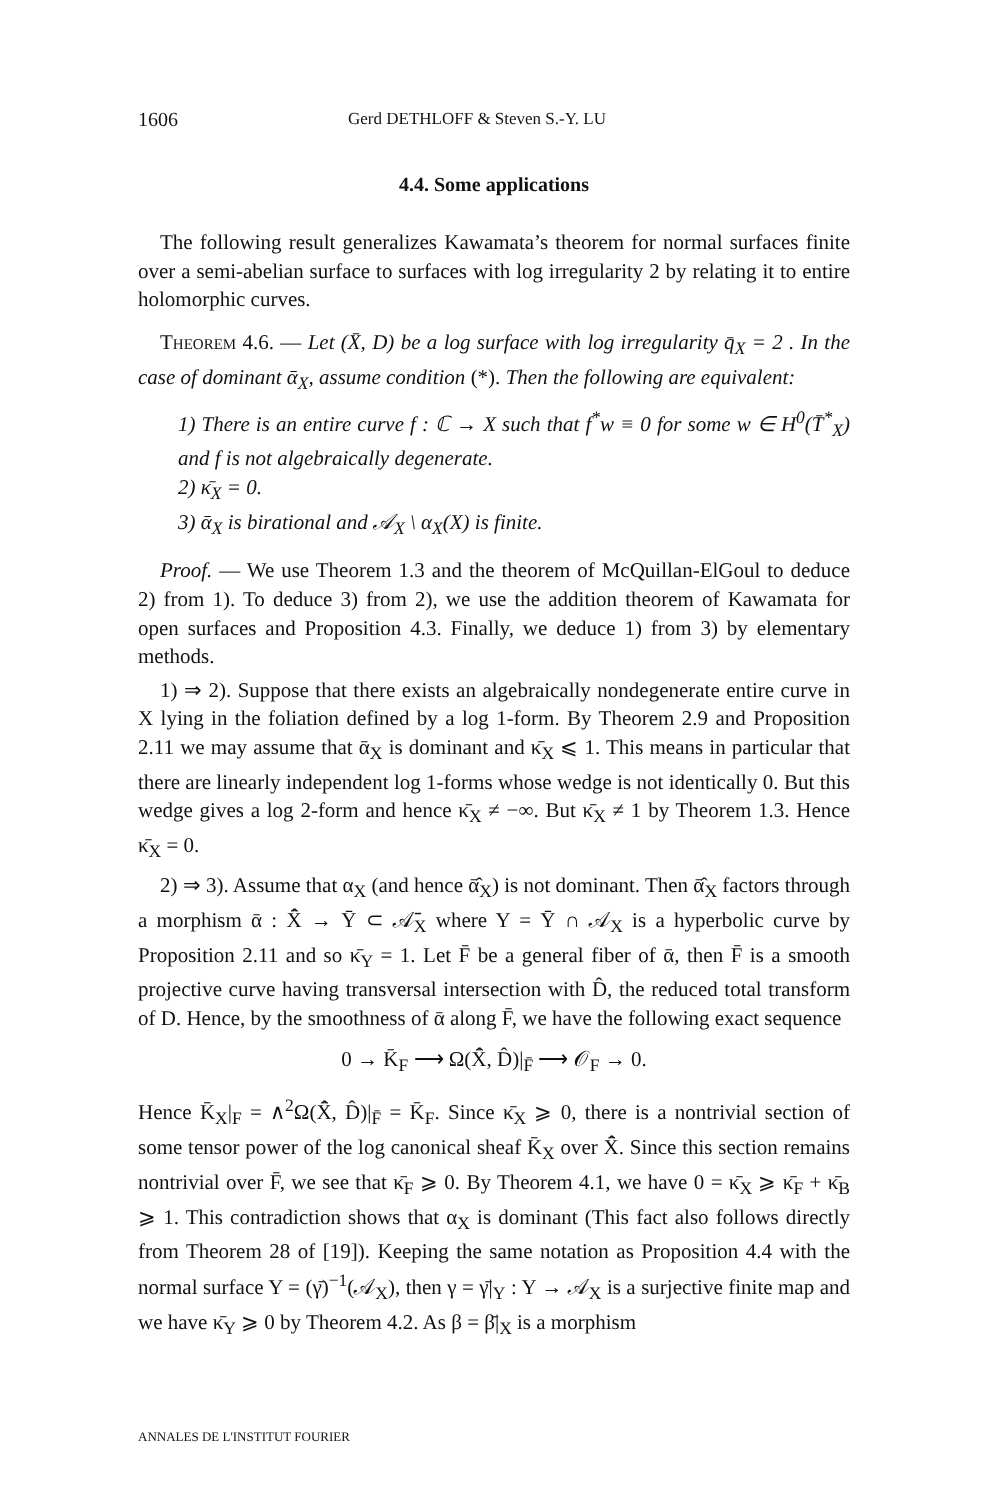1606 Gerd DETHLOFF & Steven S.-Y. LU
4.4. Some applications
The following result generalizes Kawamata’s theorem for normal surfaces finite over a semi-abelian surface to surfaces with log irregularity 2 by relating it to entire holomorphic curves.
Theorem 4.6. — Let (X̄, D) be a log surface with log irregularity q̄<sub>X</sub> = 2 . In the case of dominant ᾱ<sub>X</sub>, assume condition (*). Then the following are equivalent:
1) There is an entire curve f : ℂ → X such that f<sup>*</sup>w ≡ 0 for some w ∈ H<sup>0</sup>(T̄<sup>*</sup><sub>X</sub>) and f is not algebraically degenerate.
2) κ̄<sub>X</sub> = 0.
3) ᾱ<sub>X</sub> is birational and 𝒜<sub>X</sub> \ α<sub>X</sub>(X) is finite.
Proof. — We use Theorem 1.3 and the theorem of McQuillan-ElGoul to deduce 2) from 1). To deduce 3) from 2), we use the addition theorem of Kawamata for open surfaces and Proposition 4.3. Finally, we deduce 1) from 3) by elementary methods.
1) ⇒ 2). Suppose that there exists an algebraically nondegenerate entire curve in X lying in the foliation defined by a log 1-form. By Theorem 2.9 and Proposition 2.11 we may assume that ᾱ<sub>X</sub> is dominant and κ̄<sub>X</sub> ⩽ 1. This means in particular that there are linearly independent log 1-forms whose wedge is not identically 0. But this wedge gives a log 2-form and hence κ̄<sub>X</sub> ≠ −∞. But κ̄<sub>X</sub> ≠ 1 by Theorem 1.3. Hence κ̄<sub>X</sub> = 0.
2) ⇒ 3). Assume that α<sub>X</sub> (and hence ᾱ̂<sub>X</sub>) is not dominant. Then ᾱ̂<sub>X</sub> factors through a morphism ᾱ : X̄̂ → Ȳ ⊂ 𝒜̄<sub>X</sub> where Y = Ȳ ∩ 𝒜<sub>X</sub> is a hyperbolic curve by Proposition 2.11 and so κ̄<sub>Y</sub> = 1. Let F̄ be a general fiber of ᾱ, then F̄ is a smooth projective curve having transversal intersection with D̂, the reduced total transform of D. Hence, by the smoothness of ᾱ along F̄, we have the following exact sequence
0 → K̄<sub>F</sub> ⟶ Ω(X̄̂, D̂)|<sub>F̄</sub> ⟶ 𝒪<sub>F</sub> → 0.
Hence K̄<sub>X</sub>|<sub>F</sub> = ∧<sup>2</sup>Ω(X̄̂, D̂)|<sub>F̄</sub> = K̄<sub>F</sub>. Since κ̄<sub>X</sub> ⩾ 0, there is a nontrivial section of some tensor power of the log canonical sheaf K̄<sub>X</sub> over X̄̂. Since this section remains nontrivial over F̄, we see that κ̄<sub>F</sub> ⩾ 0. By Theorem 4.1, we have 0 = κ̄<sub>X</sub> ⩾ κ̄<sub>F</sub> + κ̄<sub>B</sub> ⩾ 1. This contradiction shows that α<sub>X</sub> is dominant (This fact also follows directly from Theorem 28 of [19]). Keeping the same notation as Proposition 4.4 with the normal surface Y = (γ̄)<sup>−1</sup>(𝒜<sub>X</sub>), then γ = γ̄|<sub>Y</sub> : Y → 𝒜<sub>X</sub> is a surjective finite map and we have κ̄<sub>Y</sub> ⩾ 0 by Theorem 4.2. As β = β̄|<sub>X</sub> is a morphism
ANNALES DE L'INSTITUT FOURIER